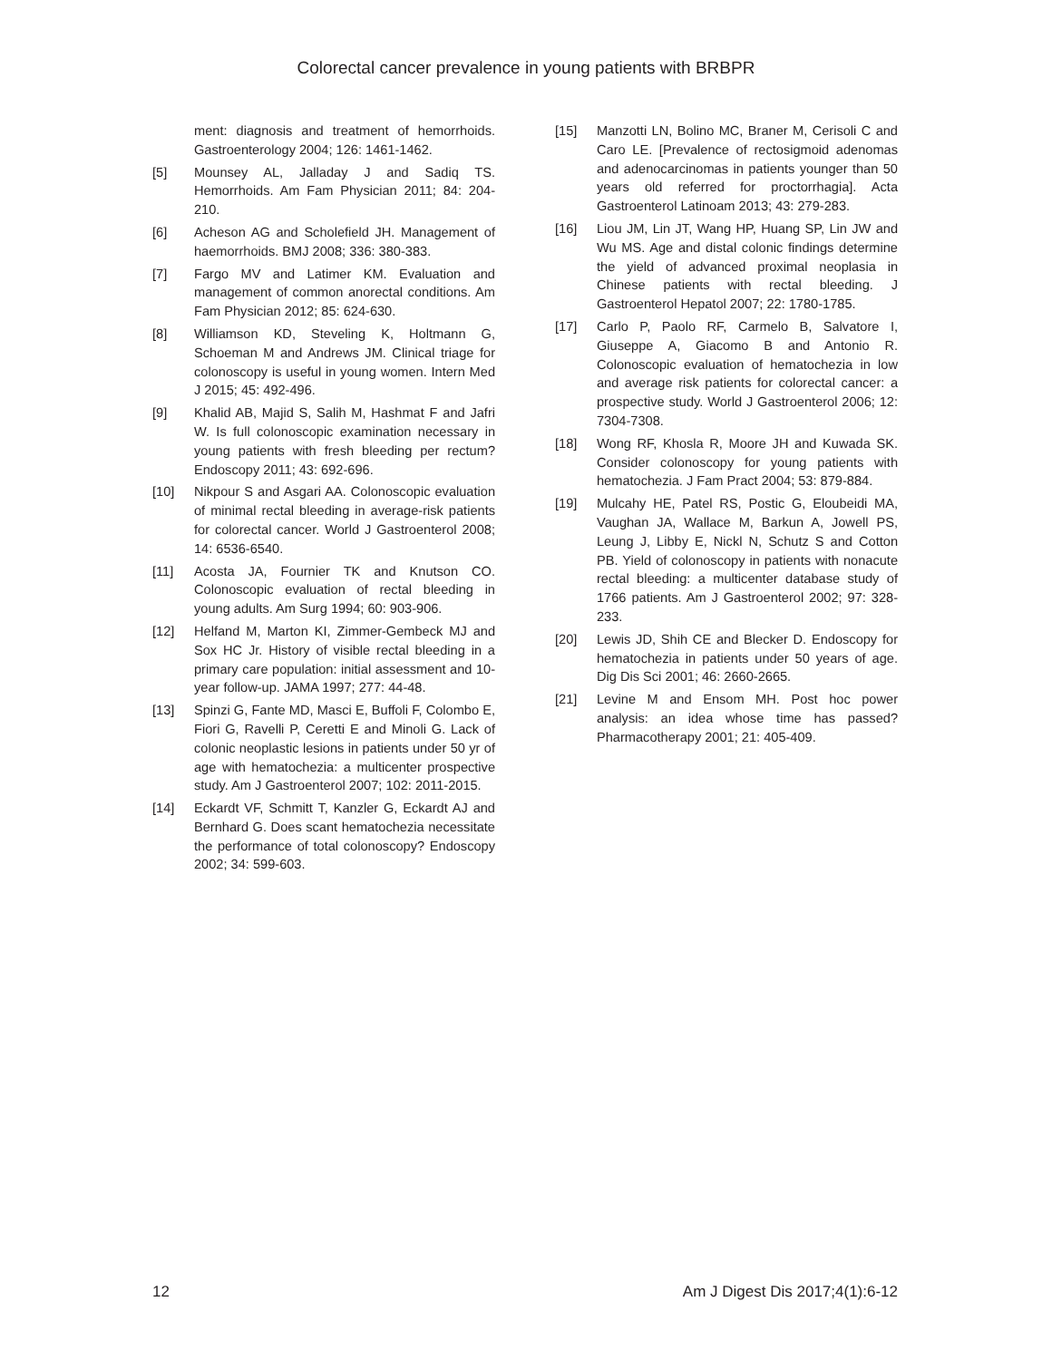Colorectal cancer prevalence in young patients with BRBPR
ment: diagnosis and treatment of hemorrhoids. Gastroenterology 2004; 126: 1461-1462.
[5] Mounsey AL, Jalladay J and Sadiq TS. Hemorrhoids. Am Fam Physician 2011; 84: 204-210.
[6] Acheson AG and Scholefield JH. Management of haemorrhoids. BMJ 2008; 336: 380-383.
[7] Fargo MV and Latimer KM. Evaluation and management of common anorectal conditions. Am Fam Physician 2012; 85: 624-630.
[8] Williamson KD, Steveling K, Holtmann G, Schoeman M and Andrews JM. Clinical triage for colonoscopy is useful in young women. Intern Med J 2015; 45: 492-496.
[9] Khalid AB, Majid S, Salih M, Hashmat F and Jafri W. Is full colonoscopic examination necessary in young patients with fresh bleeding per rectum? Endoscopy 2011; 43: 692-696.
[10] Nikpour S and Asgari AA. Colonoscopic evaluation of minimal rectal bleeding in average-risk patients for colorectal cancer. World J Gastroenterol 2008; 14: 6536-6540.
[11] Acosta JA, Fournier TK and Knutson CO. Colonoscopic evaluation of rectal bleeding in young adults. Am Surg 1994; 60: 903-906.
[12] Helfand M, Marton KI, Zimmer-Gembeck MJ and Sox HC Jr. History of visible rectal bleeding in a primary care population: initial assessment and 10-year follow-up. JAMA 1997; 277: 44-48.
[13] Spinzi G, Fante MD, Masci E, Buffoli F, Colombo E, Fiori G, Ravelli P, Ceretti E and Minoli G. Lack of colonic neoplastic lesions in patients under 50 yr of age with hematochezia: a multicenter prospective study. Am J Gastroenterol 2007; 102: 2011-2015.
[14] Eckardt VF, Schmitt T, Kanzler G, Eckardt AJ and Bernhard G. Does scant hematochezia necessitate the performance of total colonoscopy? Endoscopy 2002; 34: 599-603.
[15] Manzotti LN, Bolino MC, Braner M, Cerisoli C and Caro LE. [Prevalence of rectosigmoid adenomas and adenocarcinomas in patients younger than 50 years old referred for proctorrhagia]. Acta Gastroenterol Latinoam 2013; 43: 279-283.
[16] Liou JM, Lin JT, Wang HP, Huang SP, Lin JW and Wu MS. Age and distal colonic findings determine the yield of advanced proximal neoplasia in Chinese patients with rectal bleeding. J Gastroenterol Hepatol 2007; 22: 1780-1785.
[17] Carlo P, Paolo RF, Carmelo B, Salvatore I, Giuseppe A, Giacomo B and Antonio R. Colonoscopic evaluation of hematochezia in low and average risk patients for colorectal cancer: a prospective study. World J Gastroenterol 2006; 12: 7304-7308.
[18] Wong RF, Khosla R, Moore JH and Kuwada SK. Consider colonoscopy for young patients with hematochezia. J Fam Pract 2004; 53: 879-884.
[19] Mulcahy HE, Patel RS, Postic G, Eloubeidi MA, Vaughan JA, Wallace M, Barkun A, Jowell PS, Leung J, Libby E, Nickl N, Schutz S and Cotton PB. Yield of colonoscopy in patients with nonacute rectal bleeding: a multicenter database study of 1766 patients. Am J Gastroenterol 2002; 97: 328-233.
[20] Lewis JD, Shih CE and Blecker D. Endoscopy for hematochezia in patients under 50 years of age. Dig Dis Sci 2001; 46: 2660-2665.
[21] Levine M and Ensom MH. Post hoc power analysis: an idea whose time has passed? Pharmacotherapy 2001; 21: 405-409.
12 Am J Digest Dis 2017;4(1):6-12